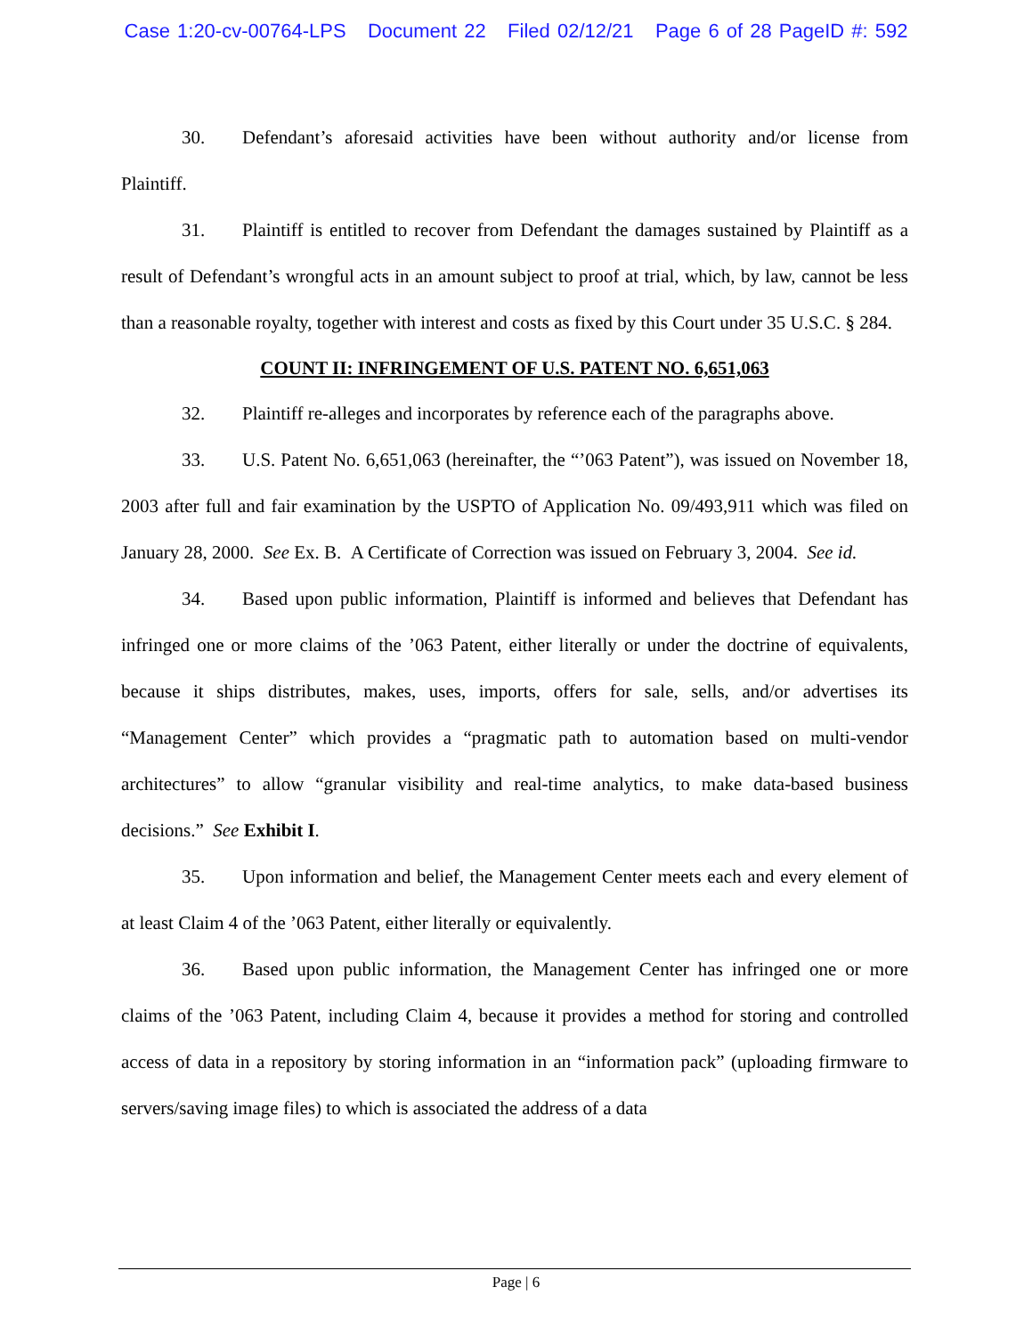Case 1:20-cv-00764-LPS Document 22 Filed 02/12/21 Page 6 of 28 PageID #: 592
30. Defendant’s aforesaid activities have been without authority and/or license from Plaintiff.
31. Plaintiff is entitled to recover from Defendant the damages sustained by Plaintiff as a result of Defendant’s wrongful acts in an amount subject to proof at trial, which, by law, cannot be less than a reasonable royalty, together with interest and costs as fixed by this Court under 35 U.S.C. § 284.
COUNT II: INFRINGEMENT OF U.S. PATENT NO. 6,651,063
32. Plaintiff re-alleges and incorporates by reference each of the paragraphs above.
33. U.S. Patent No. 6,651,063 (hereinafter, the “’063 Patent”), was issued on November 18, 2003 after full and fair examination by the USPTO of Application No. 09/493,911 which was filed on January 28, 2000. See Ex. B. A Certificate of Correction was issued on February 3, 2004. See id.
34. Based upon public information, Plaintiff is informed and believes that Defendant has infringed one or more claims of the ’063 Patent, either literally or under the doctrine of equivalents, because it ships distributes, makes, uses, imports, offers for sale, sells, and/or advertises its “Management Center” which provides a “pragmatic path to automation based on multi-vendor architectures” to allow “granular visibility and real-time analytics, to make data-based business decisions.” See Exhibit I.
35. Upon information and belief, the Management Center meets each and every element of at least Claim 4 of the ’063 Patent, either literally or equivalently.
36. Based upon public information, the Management Center has infringed one or more claims of the ’063 Patent, including Claim 4, because it provides a method for storing and controlled access of data in a repository by storing information in an “information pack” (uploading firmware to servers/saving image files) to which is associated the address of a data
Page | 6